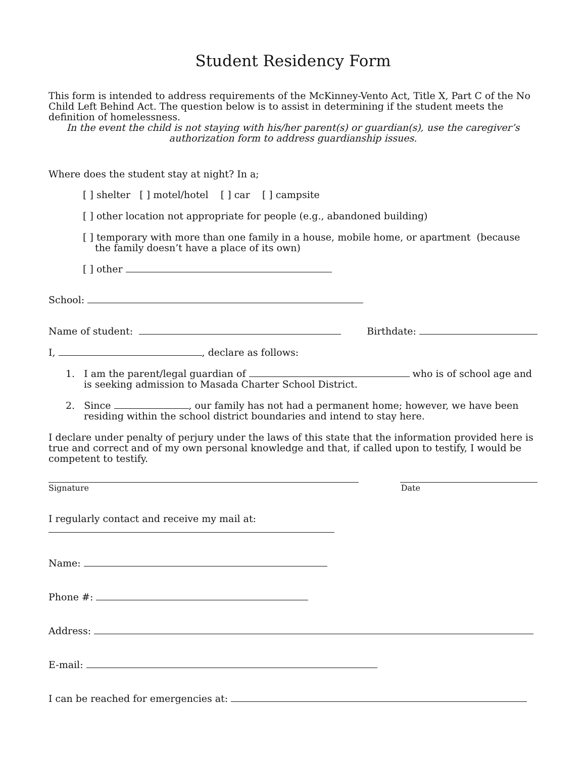Student Residency Form
This form is intended to address requirements of the McKinney-Vento Act, Title X, Part C of the No Child Left Behind Act. The question below is to assist in determining if the student meets the definition of homelessness.
In the event the child is not staying with his/her parent(s) or guardian(s), use the caregiver’s authorization form to address guardianship issues.
Where does the student stay at night? In a;
[ ] shelter [ ] motel/hotel [ ] car [ ] campsite
[ ] other location not appropriate for people (e.g., abandoned building)
[ ] temporary with more than one family in a house, mobile home, or apartment (because the family doesn’t have a place of its own)
[ ] other
School:
Name of student: Birthdate:
I, , declare as follows:
1. I am the parent/legal guardian of who is of school age and is seeking admission to Masada Charter School District.
2. Since , our family has not had a permanent home; however, we have been residing within the school district boundaries and intend to stay here.
I declare under penalty of perjury under the laws of this state that the information provided here is true and correct and of my own personal knowledge and that, if called upon to testify, I would be competent to testify.
Signature Date
I regularly contact and receive my mail at:
Name:
Phone #:
Address:
E-mail:
I can be reached for emergencies at: